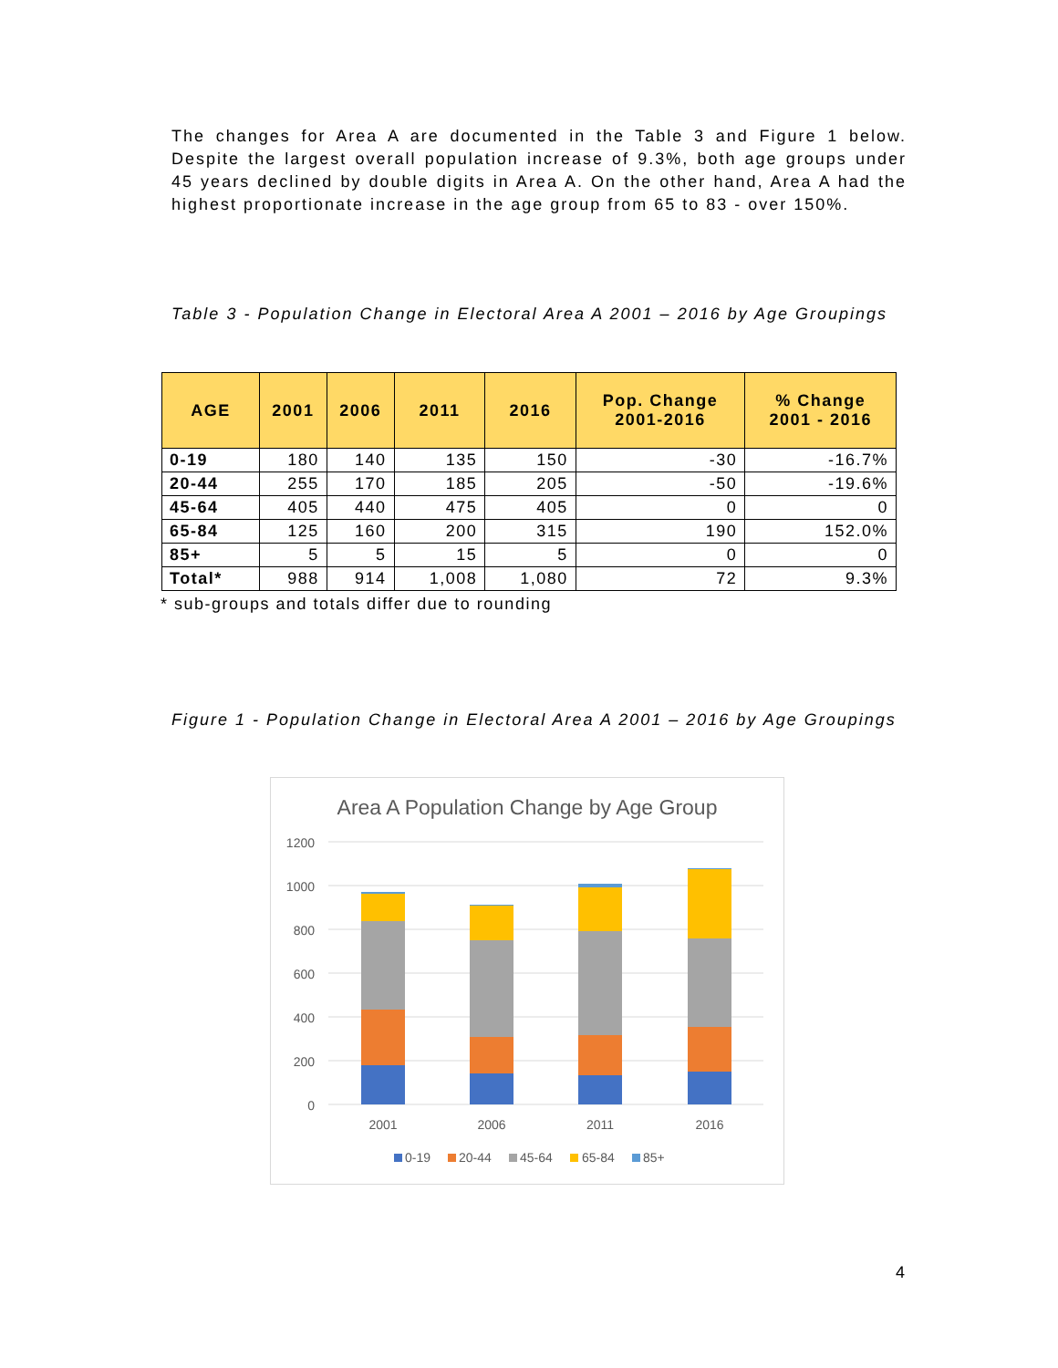The changes for Area A are documented in the Table 3 and Figure 1 below. Despite the largest overall population increase of 9.3%, both age groups under 45 years declined by double digits in Area A. On the other hand, Area A had the highest proportionate increase in the age group from 65 to 83 - over 150%.
Table 3 - Population Change in Electoral Area A 2001 – 2016 by Age Groupings
| AGE | 2001 | 2006 | 2011 | 2016 | Pop. Change 2001-2016 | % Change 2001 - 2016 |
| --- | --- | --- | --- | --- | --- | --- |
| 0-19 | 180 | 140 | 135 | 150 | -30 | -16.7% |
| 20-44 | 255 | 170 | 185 | 205 | -50 | -19.6% |
| 45-64 | 405 | 440 | 475 | 405 | 0 | 0 |
| 65-84 | 125 | 160 | 200 | 315 | 190 | 152.0% |
| 85+ | 5 | 5 | 15 | 5 | 0 | 0 |
| Total* | 988 | 914 | 1,008 | 1,080 | 72 | 9.3% |
* sub-groups and totals differ due to rounding
Figure 1 - Population Change in Electoral Area A 2001 – 2016 by Age Groupings
Area A Population Change by Age Group
1200
1000
800
600
400
200
0
2001
2006
2011
2016
0-19
20-44
45-64
65-84
85+
4